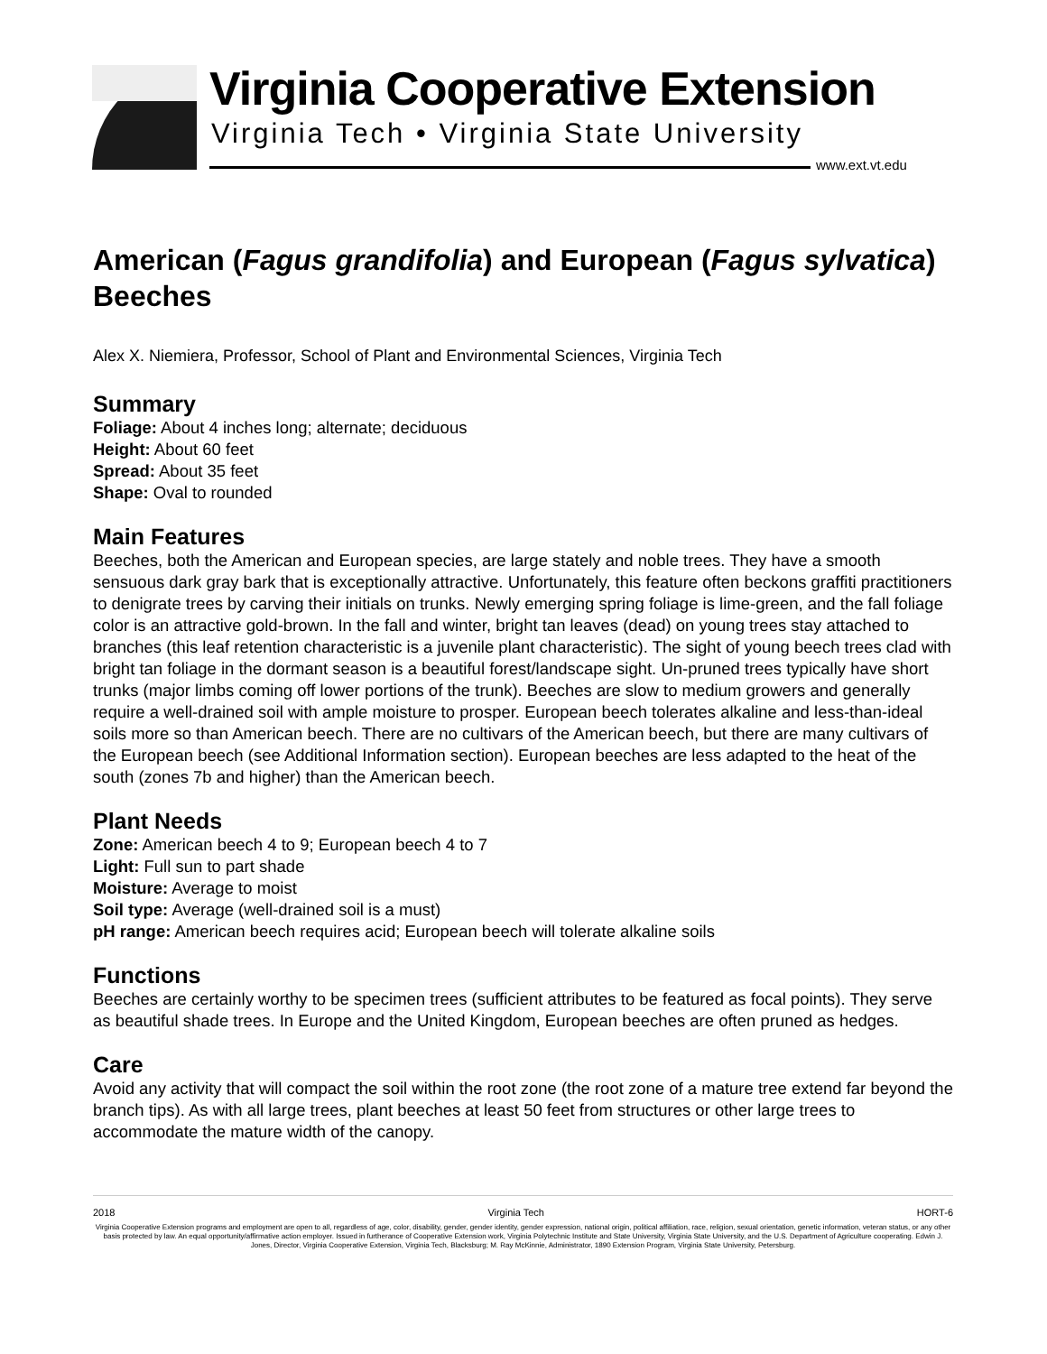Virginia Cooperative Extension
Virginia Tech • Virginia State University
www.ext.vt.edu
American (Fagus grandifolia) and European (Fagus sylvatica) Beeches
Alex X. Niemiera, Professor, School of Plant and Environmental Sciences, Virginia Tech
Summary
Foliage: About 4 inches long; alternate; deciduous
Height: About 60 feet
Spread: About 35 feet
Shape: Oval to rounded
Main Features
Beeches, both the American and European species, are large stately and noble trees. They have a smooth sensuous dark gray bark that is exceptionally attractive. Unfortunately, this feature often beckons graffiti practitioners to denigrate trees by carving their initials on trunks. Newly emerging spring foliage is lime-green, and the fall foliage color is an attractive gold-brown. In the fall and winter, bright tan leaves (dead) on young trees stay attached to branches (this leaf retention characteristic is a juvenile plant characteristic). The sight of young beech trees clad with bright tan foliage in the dormant season is a beautiful forest/landscape sight. Un-pruned trees typically have short trunks (major limbs coming off lower portions of the trunk). Beeches are slow to medium growers and generally require a well-drained soil with ample moisture to prosper. European beech tolerates alkaline and less-than-ideal soils more so than American beech. There are no cultivars of the American beech, but there are many cultivars of the European beech (see Additional Information section). European beeches are less adapted to the heat of the south (zones 7b and higher) than the American beech.
Plant Needs
Zone: American beech 4 to 9; European beech 4 to 7
Light: Full sun to part shade
Moisture: Average to moist
Soil type: Average (well-drained soil is a must)
pH range: American beech requires acid; European beech will tolerate alkaline soils
Functions
Beeches are certainly worthy to be specimen trees (sufficient attributes to be featured as focal points). They serve as beautiful shade trees. In Europe and the United Kingdom, European beeches are often pruned as hedges.
Care
Avoid any activity that will compact the soil within the root zone (the root zone of a mature tree extend far beyond the branch tips). As with all large trees, plant beeches at least 50 feet from structures or other large trees to accommodate the mature width of the canopy.
2018 Virginia Tech HORT-6
Virginia Cooperative Extension programs and employment are open to all, regardless of age, color, disability, gender, gender identity, gender expression, national origin, political affiliation, race, religion, sexual orientation, genetic information, veteran status, or any other basis protected by law. An equal opportunity/affirmative action employer. Issued in furtherance of Cooperative Extension work, Virginia Polytechnic Institute and State University, Virginia State University, and the U.S. Department of Agriculture cooperating. Edwin J. Jones, Director, Virginia Cooperative Extension, Virginia Tech, Blacksburg; M. Ray McKinnie, Administrator, 1890 Extension Program, Virginia State University, Petersburg.